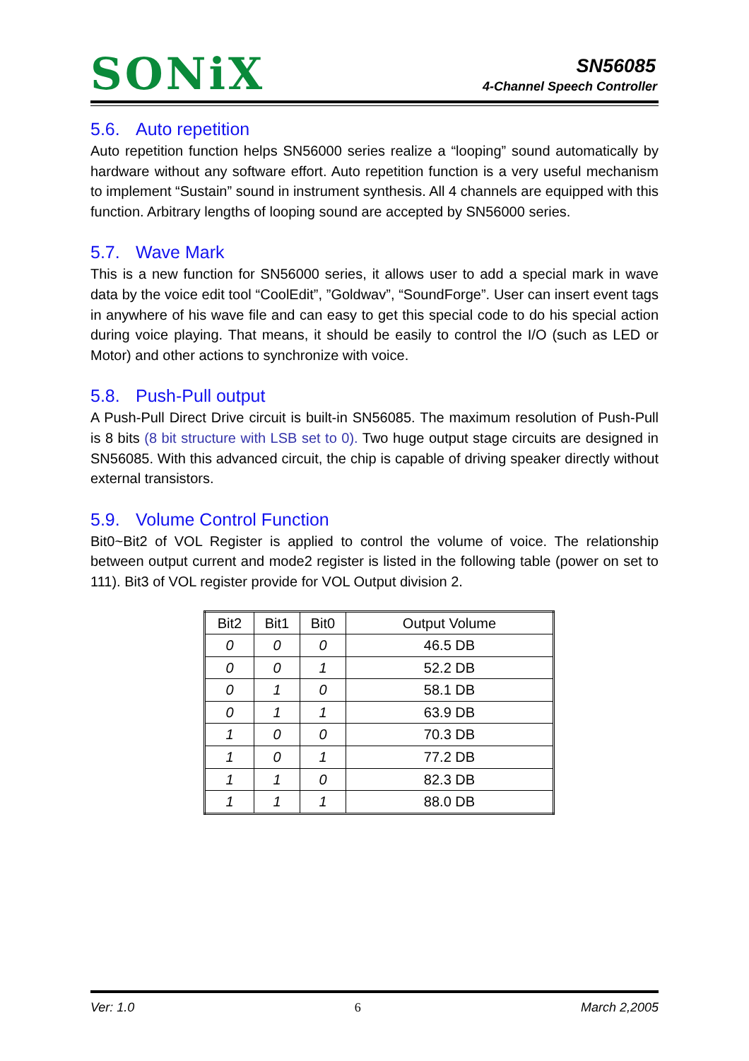SONiX SN56085
4-Channel Speech Controller
5.6. Auto repetition
Auto repetition function helps SN56000 series realize a “looping” sound automatically by hardware without any software effort. Auto repetition function is a very useful mechanism to implement “Sustain” sound in instrument synthesis. All 4 channels are equipped with this function. Arbitrary lengths of looping sound are accepted by SN56000 series.
5.7. Wave Mark
This is a new function for SN56000 series, it allows user to add a special mark in wave data by the voice edit tool “CoolEdit”, ”Goldwav”, “SoundForge”. User can insert event tags in anywhere of his wave file and can easy to get this special code to do his special action during voice playing. That means, it should be easily to control the I/O (such as LED or Motor) and other actions to synchronize with voice.
5.8. Push-Pull output
A Push-Pull Direct Drive circuit is built-in SN56085. The maximum resolution of Push-Pull is 8 bits (8 bit structure with LSB set to 0). Two huge output stage circuits are designed in SN56085. With this advanced circuit, the chip is capable of driving speaker directly without external transistors.
5.9. Volume Control Function
Bit0~Bit2 of VOL Register is applied to control the volume of voice. The relationship between output current and mode2 register is listed in the following table (power on set to 111). Bit3 of VOL register provide for VOL Output division 2.
| Bit2 | Bit1 | Bit0 | Output Volume |
| --- | --- | --- | --- |
| 0 | 0 | 0 | 46.5 DB |
| 0 | 0 | 1 | 52.2 DB |
| 0 | 1 | 0 | 58.1 DB |
| 0 | 1 | 1 | 63.9 DB |
| 1 | 0 | 0 | 70.3 DB |
| 1 | 0 | 1 | 77.2 DB |
| 1 | 1 | 0 | 82.3 DB |
| 1 | 1 | 1 | 88.0 DB |
Ver: 1.0 6 March 2,2005